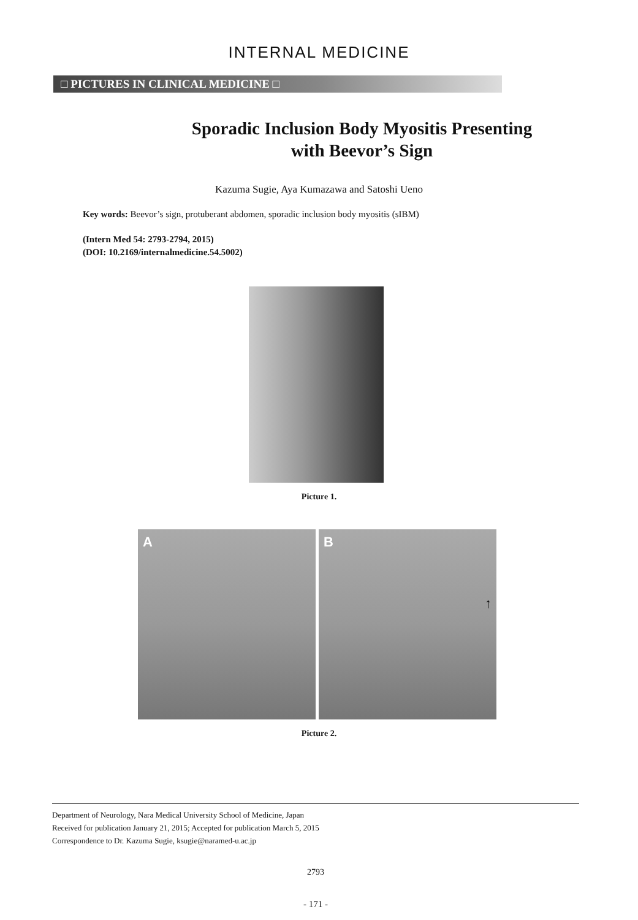INTERNAL MEDICINE
□ PICTURES IN CLINICAL MEDICINE □
Sporadic Inclusion Body Myositis Presenting
with Beevor’s Sign
Kazuma Sugie, Aya Kumazawa and Satoshi Ueno
Key words: Beevor’s sign, protuberant abdomen, sporadic inclusion body myositis (sIBM)
(Intern Med 54: 2793-2794, 2015)
(DOI: 10.2169/internalmedicine.54.5002)
Picture 1.
A B ↑
Picture 2.
Department of Neurology, Nara Medical University School of Medicine, Japan
Received for publication January 21, 2015; Accepted for publication March 5, 2015
Correspondence to Dr. Kazuma Sugie, ksugie@naramed-u.ac.jp
2793
- 171 -